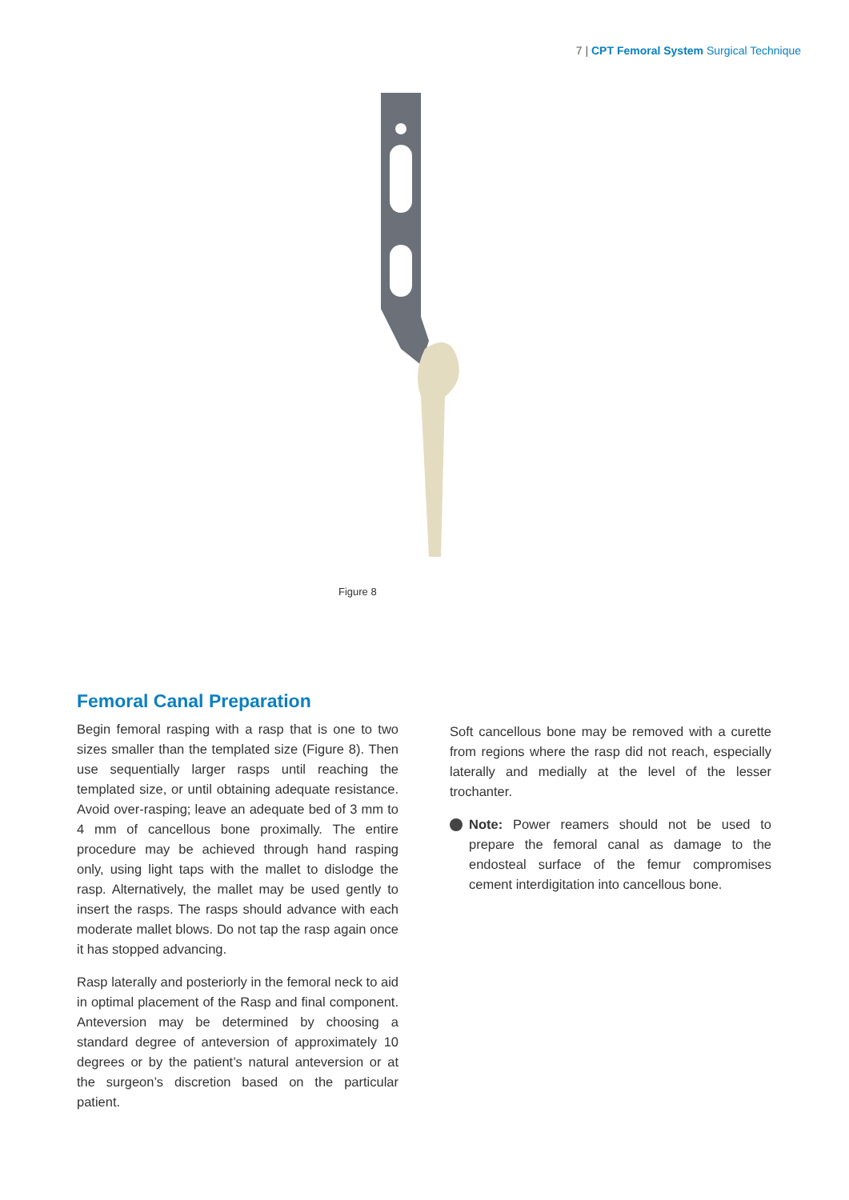7 | CPT Femoral System Surgical Technique
Figure 8
Femoral Canal Preparation
Begin femoral rasping with a rasp that is one to two sizes smaller than the templated size (Figure 8). Then use sequentially larger rasps until reaching the templated size, or until obtaining adequate resistance. Avoid over-rasping; leave an adequate bed of 3 mm to 4 mm of cancellous bone proximally. The entire procedure may be achieved through hand rasping only, using light taps with the mallet to dislodge the rasp. Alternatively, the mallet may be used gently to insert the rasps. The rasps should advance with each moderate mallet blows. Do not tap the rasp again once it has stopped advancing.
Rasp laterally and posteriorly in the femoral neck to aid in optimal placement of the Rasp and final component. Anteversion may be determined by choosing a standard degree of anteversion of approximately 10 degrees or by the patient’s natural anteversion or at the surgeon’s discretion based on the particular patient.
Soft cancellous bone may be removed with a curette from regions where the rasp did not reach, especially laterally and medially at the level of the lesser trochanter.
Note: Power reamers should not be used to prepare the femoral canal as damage to the endosteal surface of the femur compromises cement interdigitation into cancellous bone.